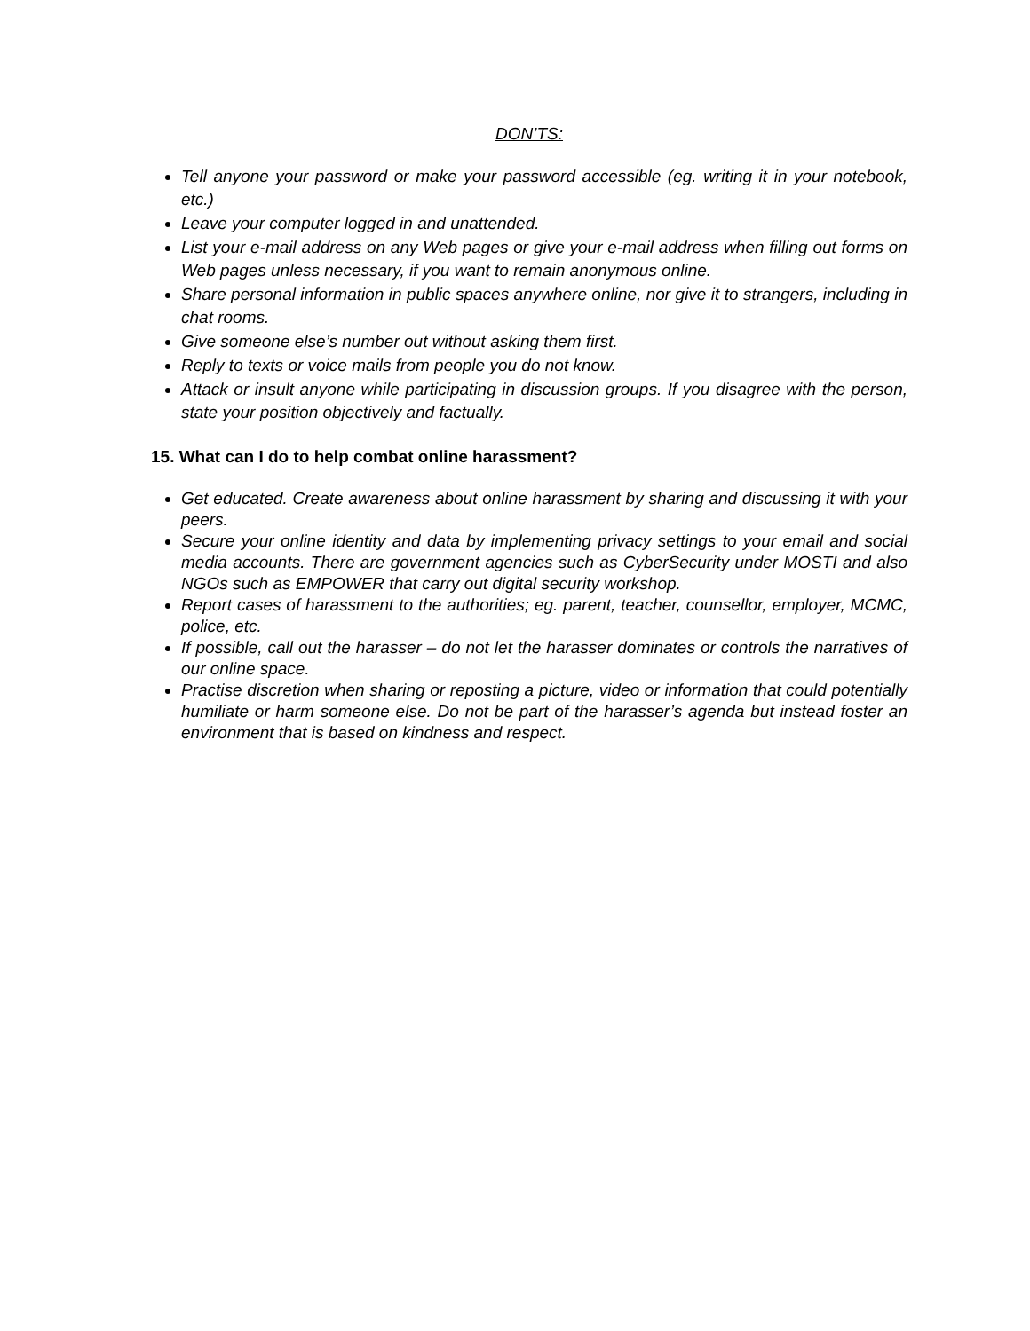DON’TS:
Tell anyone your password or make your password accessible (eg. writing it in your notebook, etc.)
Leave your computer logged in and unattended.
List your e-mail address on any Web pages or give your e-mail address when filling out forms on Web pages unless necessary, if you want to remain anonymous online.
Share personal information in public spaces anywhere online, nor give it to strangers, including in chat rooms.
Give someone else’s number out without asking them first.
Reply to texts or voice mails from people you do not know.
Attack or insult anyone while participating in discussion groups. If you disagree with the person, state your position objectively and factually.
15. What can I do to help combat online harassment?
Get educated. Create awareness about online harassment by sharing and discussing it with your peers.
Secure your online identity and data by implementing privacy settings to your email and social media accounts. There are government agencies such as CyberSecurity under MOSTI and also NGOs such as EMPOWER that carry out digital security workshop.
Report cases of harassment to the authorities; eg. parent, teacher, counsellor, employer, MCMC, police, etc.
If possible, call out the harasser – do not let the harasser dominates or controls the narratives of our online space.
Practise discretion when sharing or reposting a picture, video or information that could potentially humiliate or harm someone else. Do not be part of the harasser’s agenda but instead foster an environment that is based on kindness and respect.